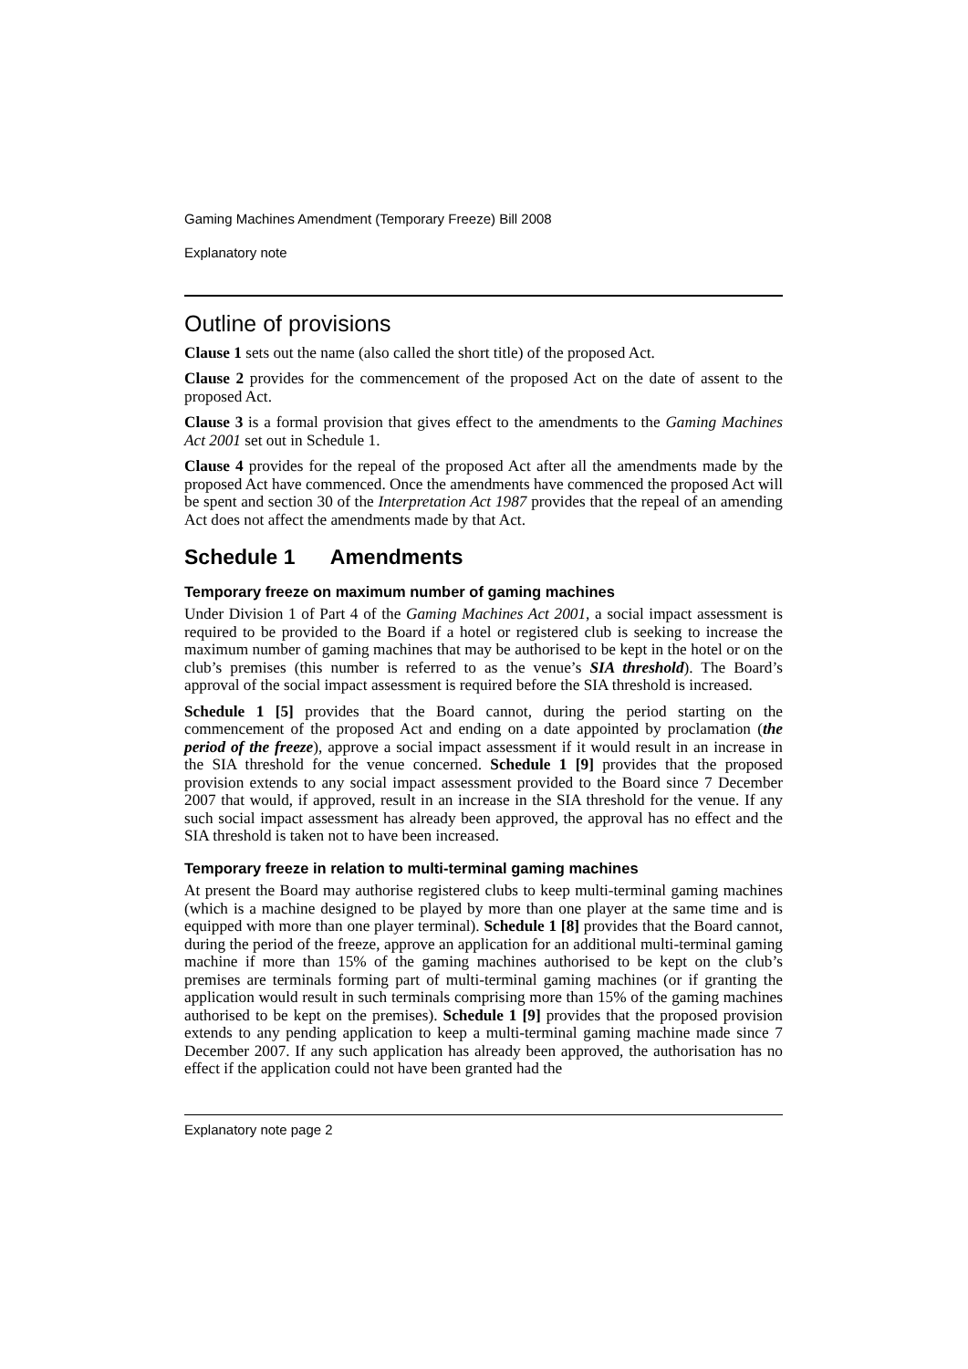Gaming Machines Amendment (Temporary Freeze) Bill 2008
Explanatory note
Outline of provisions
Clause 1 sets out the name (also called the short title) of the proposed Act.
Clause 2 provides for the commencement of the proposed Act on the date of assent to the proposed Act.
Clause 3 is a formal provision that gives effect to the amendments to the Gaming Machines Act 2001 set out in Schedule 1.
Clause 4 provides for the repeal of the proposed Act after all the amendments made by the proposed Act have commenced. Once the amendments have commenced the proposed Act will be spent and section 30 of the Interpretation Act 1987 provides that the repeal of an amending Act does not affect the amendments made by that Act.
Schedule 1 Amendments
Temporary freeze on maximum number of gaming machines
Under Division 1 of Part 4 of the Gaming Machines Act 2001, a social impact assessment is required to be provided to the Board if a hotel or registered club is seeking to increase the maximum number of gaming machines that may be authorised to be kept in the hotel or on the club’s premises (this number is referred to as the venue’s SIA threshold). The Board’s approval of the social impact assessment is required before the SIA threshold is increased.
Schedule 1 [5] provides that the Board cannot, during the period starting on the commencement of the proposed Act and ending on a date appointed by proclamation (the period of the freeze), approve a social impact assessment if it would result in an increase in the SIA threshold for the venue concerned. Schedule 1 [9] provides that the proposed provision extends to any social impact assessment provided to the Board since 7 December 2007 that would, if approved, result in an increase in the SIA threshold for the venue. If any such social impact assessment has already been approved, the approval has no effect and the SIA threshold is taken not to have been increased.
Temporary freeze in relation to multi-terminal gaming machines
At present the Board may authorise registered clubs to keep multi-terminal gaming machines (which is a machine designed to be played by more than one player at the same time and is equipped with more than one player terminal). Schedule 1 [8] provides that the Board cannot, during the period of the freeze, approve an application for an additional multi-terminal gaming machine if more than 15% of the gaming machines authorised to be kept on the club’s premises are terminals forming part of multi-terminal gaming machines (or if granting the application would result in such terminals comprising more than 15% of the gaming machines authorised to be kept on the premises). Schedule 1 [9] provides that the proposed provision extends to any pending application to keep a multi-terminal gaming machine made since 7 December 2007. If any such application has already been approved, the authorisation has no effect if the application could not have been granted had the
Explanatory note page 2